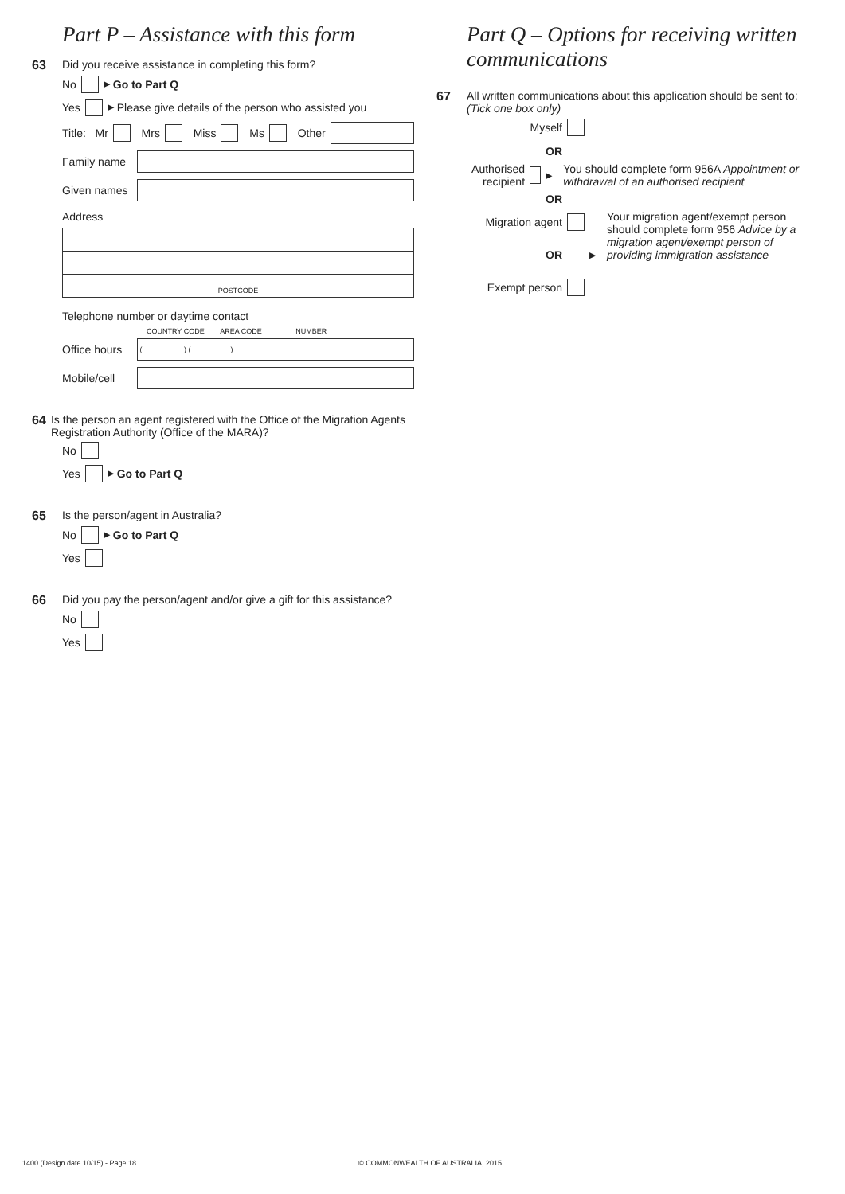Part P – Assistance with this form
63 Did you receive assistance in completing this form?
No ▶ Go to Part Q
Yes ▶ Please give details of the person who assisted you
Title: Mr Mrs Miss Ms Other
Family name
Given names
Address
POSTCODE
Telephone number or daytime contact
COUNTRY CODE AREA CODE NUMBER
Office hours ( ) ( )
Mobile/cell
64 Is the person an agent registered with the Office of the Migration Agents Registration Authority (Office of the MARA)?
No
Yes ▶ Go to Part Q
65 Is the person/agent in Australia?
No ▶ Go to Part Q
Yes
66 Did you pay the person/agent and/or give a gift for this assistance?
No
Yes
Part Q – Options for receiving written communications
67 All written communications about this application should be sent to:
(Tick one box only)
Myself
OR
Authorised recipient ▶ You should complete form 956A Appointment or withdrawal of an authorised recipient
OR
Migration agent
OR
Exempt person
▶
Your migration agent/exempt person should complete form 956 Advice by a migration agent/exempt person of providing immigration assistance
1400 (Design date 10/15) - Page 18
© COMMONWEALTH OF AUSTRALIA, 2015